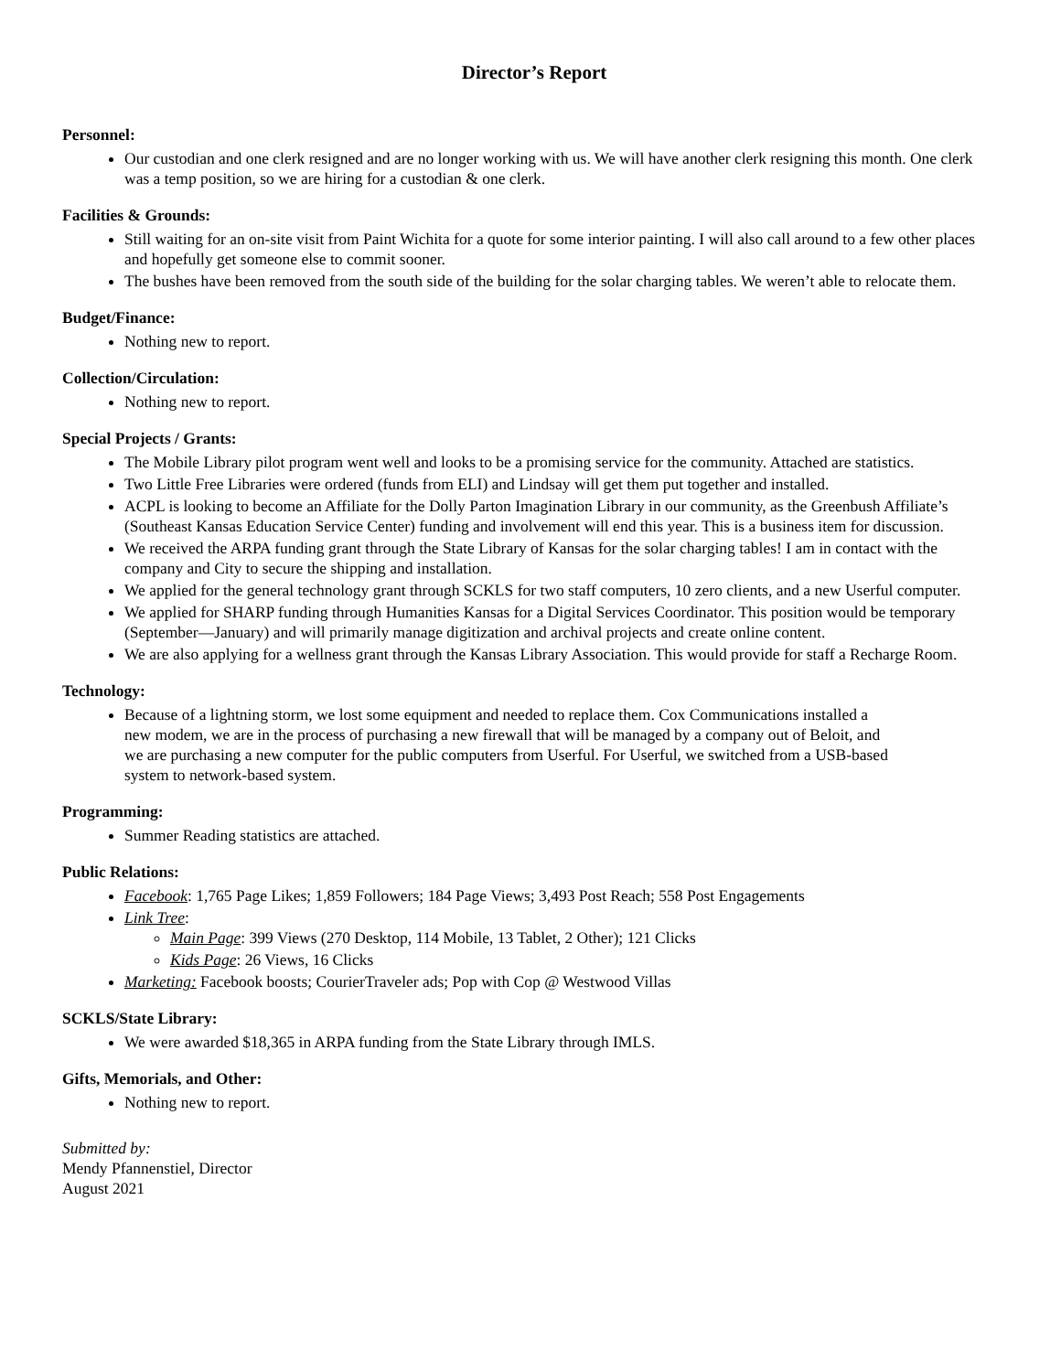Director’s Report
Personnel:
Our custodian and one clerk resigned and are no longer working with us. We will have another clerk resigning this month. One clerk was a temp position, so we are hiring for a custodian & one clerk.
Facilities & Grounds:
Still waiting for an on-site visit from Paint Wichita for a quote for some interior painting. I will also call around to a few other places and hopefully get someone else to commit sooner.
The bushes have been removed from the south side of the building for the solar charging tables. We weren’t able to relocate them.
Budget/Finance:
Nothing new to report.
Collection/Circulation:
Nothing new to report.
Special Projects / Grants:
The Mobile Library pilot program went well and looks to be a promising service for the community. Attached are statistics.
Two Little Free Libraries were ordered (funds from ELI) and Lindsay will get them put together and installed.
ACPL is looking to become an Affiliate for the Dolly Parton Imagination Library in our community, as the Greenbush Affiliate’s (Southeast Kansas Education Service Center) funding and involvement will end this year. This is a business item for discussion.
We received the ARPA funding grant through the State Library of Kansas for the solar charging tables! I am in contact with the company and City to secure the shipping and installation.
We applied for the general technology grant through SCKLS for two staff computers, 10 zero clients, and a new Userful computer.
We applied for SHARP funding through Humanities Kansas for a Digital Services Coordinator. This position would be temporary (September—January) and will primarily manage digitization and archival projects and create online content.
We are also applying for a wellness grant through the Kansas Library Association. This would provide for staff a Recharge Room.
Technology:
Because of a lightning storm, we lost some equipment and needed to replace them. Cox Communications installed a new modem, we are in the process of purchasing a new firewall that will be managed by a company out of Beloit, and we are purchasing a new computer for the public computers from Userful. For Userful, we switched from a USB-based system to network-based system.
Programming:
Summer Reading statistics are attached.
Public Relations:
Facebook: 1,765 Page Likes; 1,859 Followers; 184 Page Views; 3,493 Post Reach; 558 Post Engagements
Link Tree:
Main Page: 399 Views (270 Desktop, 114 Mobile, 13 Tablet, 2 Other); 121 Clicks
Kids Page: 26 Views, 16 Clicks
Marketing: Facebook boosts; CourierTraveler ads; Pop with Cop @ Westwood Villas
SCKLS/State Library:
We were awarded $18,365 in ARPA funding from the State Library through IMLS.
Gifts, Memorials, and Other:
Nothing new to report.
Submitted by:
Mendy Pfannenstiel, Director
August 2021